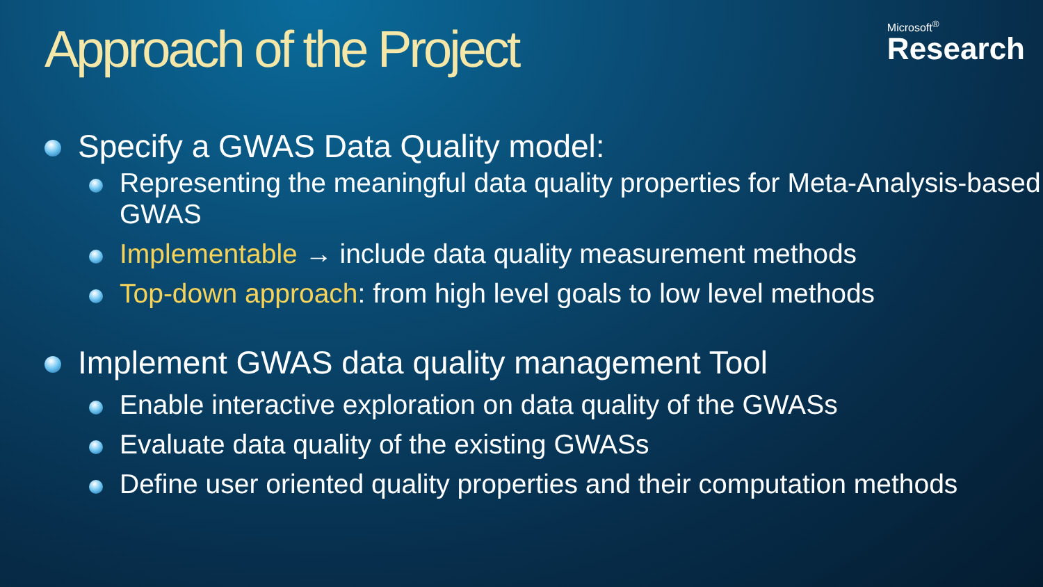Approach of the Project
Microsoft<sup>®</sup>
Research
Specify a GWAS Data Quality model:
Representing the meaningful data quality properties for Meta-Analysis-based GWAS
Implementable → include data quality measurement methods
Top-down approach: from high level goals to low level methods
Implement GWAS data quality management Tool
Enable interactive exploration on data quality of the GWASs
Evaluate data quality of the existing GWASs
Define user oriented quality properties and their computation methods